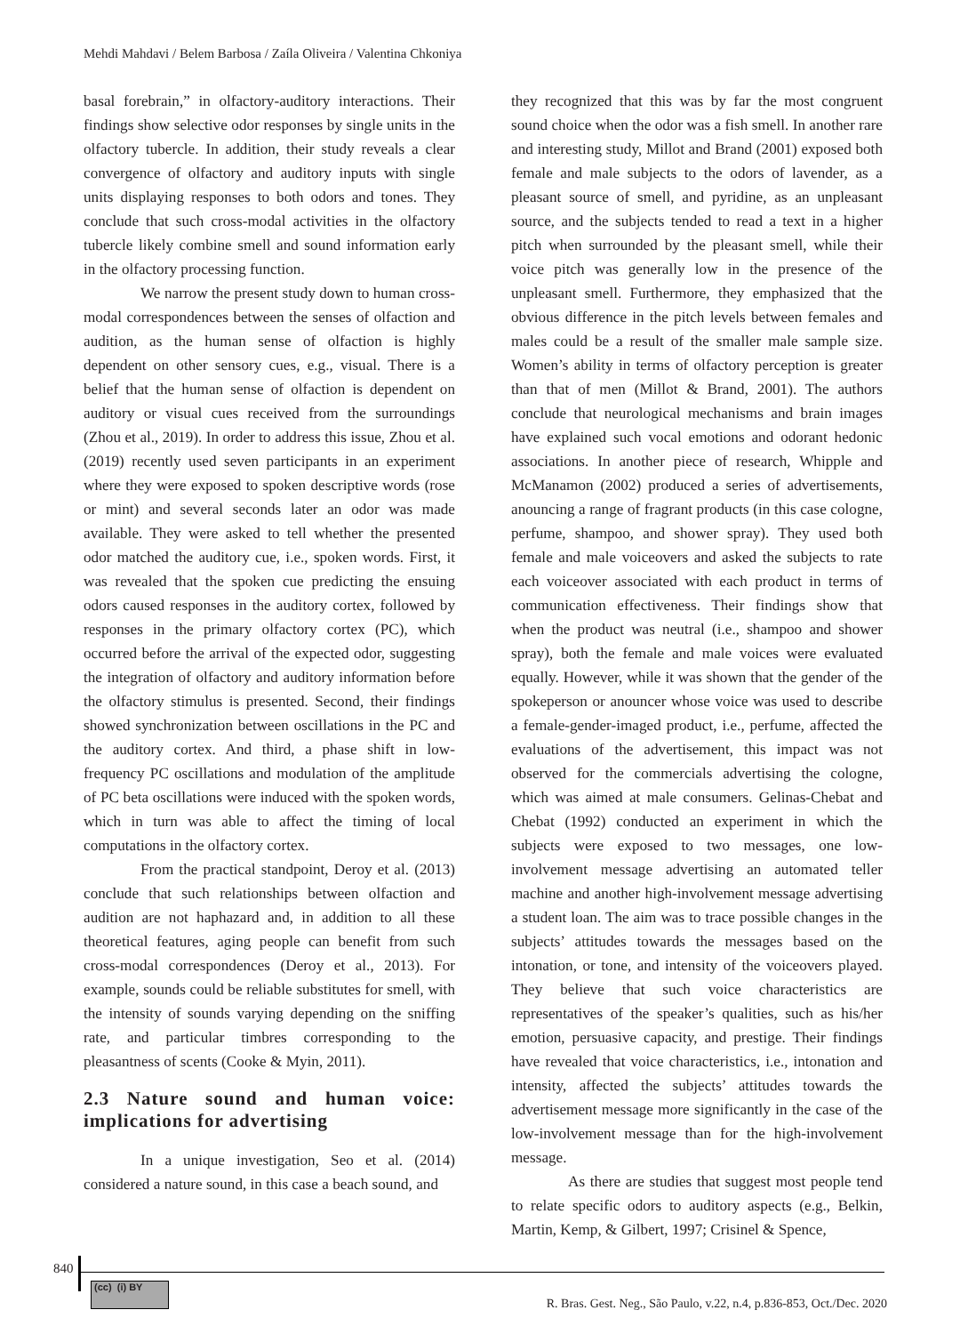Mehdi Mahdavi / Belem Barbosa / Zaíla Oliveira / Valentina Chkoniya
basal forebrain,” in olfactory-auditory interactions. Their findings show selective odor responses by single units in the olfactory tubercle. In addition, their study reveals a clear convergence of olfactory and auditory inputs with single units displaying responses to both odors and tones. They conclude that such cross-modal activities in the olfactory tubercle likely combine smell and sound information early in the olfactory processing function.
We narrow the present study down to human cross-modal correspondences between the senses of olfaction and audition, as the human sense of olfaction is highly dependent on other sensory cues, e.g., visual. There is a belief that the human sense of olfaction is dependent on auditory or visual cues received from the surroundings (Zhou et al., 2019). In order to address this issue, Zhou et al. (2019) recently used seven participants in an experiment where they were exposed to spoken descriptive words (rose or mint) and several seconds later an odor was made available. They were asked to tell whether the presented odor matched the auditory cue, i.e., spoken words. First, it was revealed that the spoken cue predicting the ensuing odors caused responses in the auditory cortex, followed by responses in the primary olfactory cortex (PC), which occurred before the arrival of the expected odor, suggesting the integration of olfactory and auditory information before the olfactory stimulus is presented. Second, their findings showed synchronization between oscillations in the PC and the auditory cortex. And third, a phase shift in low-frequency PC oscillations and modulation of the amplitude of PC beta oscillations were induced with the spoken words, which in turn was able to affect the timing of local computations in the olfactory cortex.
From the practical standpoint, Deroy et al. (2013) conclude that such relationships between olfaction and audition are not haphazard and, in addition to all these theoretical features, aging people can benefit from such cross-modal correspondences (Deroy et al., 2013). For example, sounds could be reliable substitutes for smell, with the intensity of sounds varying depending on the sniffing rate, and particular timbres corresponding to the pleasantness of scents (Cooke & Myin, 2011).
2.3 Nature sound and human voice: implications for advertising
In a unique investigation, Seo et al. (2014) considered a nature sound, in this case a beach sound, and
they recognized that this was by far the most congruent sound choice when the odor was a fish smell. In another rare and interesting study, Millot and Brand (2001) exposed both female and male subjects to the odors of lavender, as a pleasant source of smell, and pyridine, as an unpleasant source, and the subjects tended to read a text in a higher pitch when surrounded by the pleasant smell, while their voice pitch was generally low in the presence of the unpleasant smell. Furthermore, they emphasized that the obvious difference in the pitch levels between females and males could be a result of the smaller male sample size. Women’s ability in terms of olfactory perception is greater than that of men (Millot & Brand, 2001). The authors conclude that neurological mechanisms and brain images have explained such vocal emotions and odorant hedonic associations. In another piece of research, Whipple and McManamon (2002) produced a series of advertisements, anouncing a range of fragrant products (in this case cologne, perfume, shampoo, and shower spray). They used both female and male voiceovers and asked the subjects to rate each voiceover associated with each product in terms of communication effectiveness. Their findings show that when the product was neutral (i.e., shampoo and shower spray), both the female and male voices were evaluated equally. However, while it was shown that the gender of the spokeperson or anouncer whose voice was used to describe a female-gender-imaged product, i.e., perfume, affected the evaluations of the advertisement, this impact was not observed for the commercials advertising the cologne, which was aimed at male consumers. Gelinas-Chebat and Chebat (1992) conducted an experiment in which the subjects were exposed to two messages, one low-involvement message advertising an automated teller machine and another high-involvement message advertising a student loan. The aim was to trace possible changes in the subjects’ attitudes towards the messages based on the intonation, or tone, and intensity of the voiceovers played. They believe that such voice characteristics are representatives of the speaker’s qualities, such as his/her emotion, persuasive capacity, and prestige. Their findings have revealed that voice characteristics, i.e., intonation and intensity, affected the subjects’ attitudes towards the advertisement message more significantly in the case of the low-involvement message than for the high-involvement message.
As there are studies that suggest most people tend to relate specific odors to auditory aspects (e.g., Belkin, Martin, Kemp, & Gilbert, 1997; Crisinel & Spence,
840
(cc) (i) BY
R. Bras. Gest. Neg., São Paulo, v.22, n.4, p.836-853, Oct./Dec. 2020